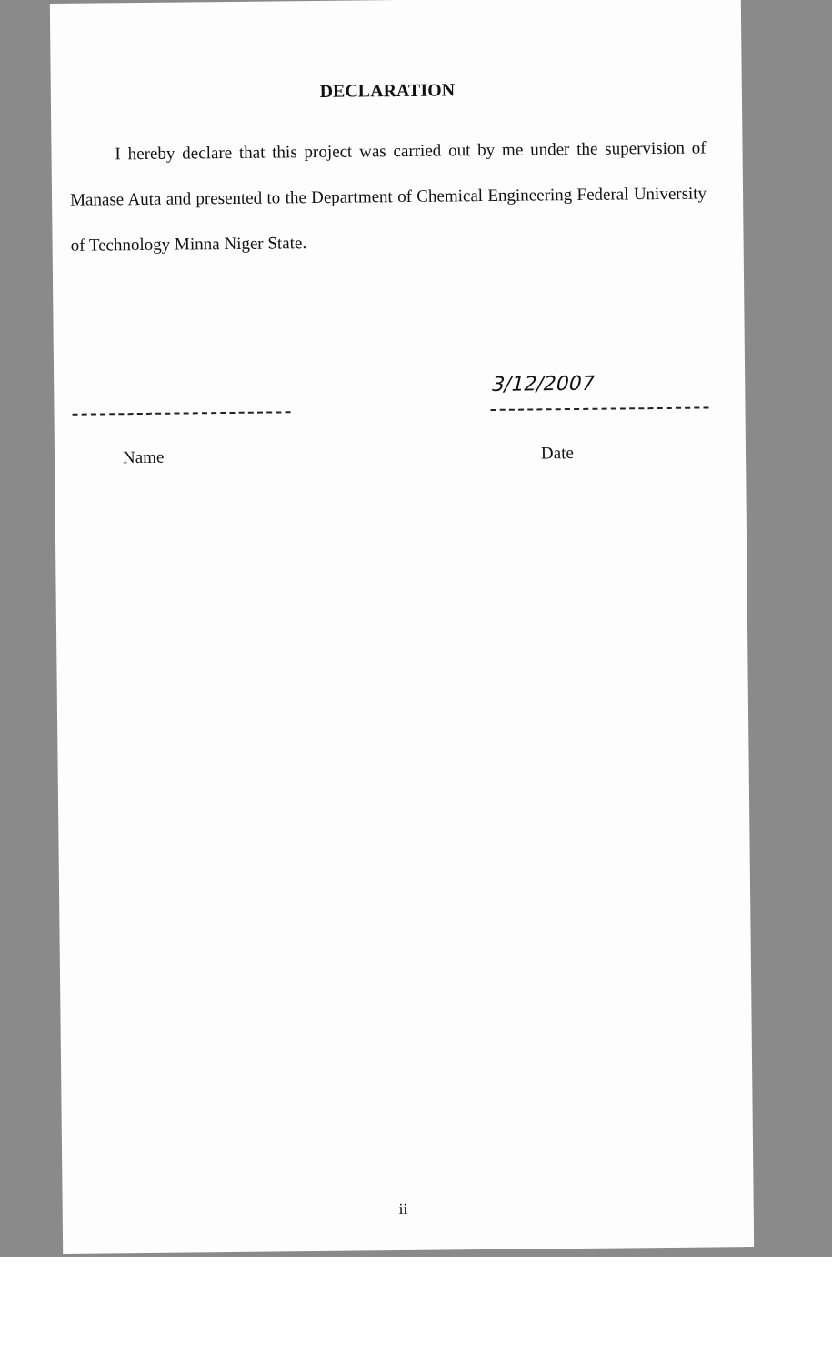DECLARATION
I hereby declare that this project was carried out by me under the supervision of Manase Auta and presented to the Department of Chemical Engineering Federal University of Technology Minna Niger State.
Name
3/12/2007
Date
ii